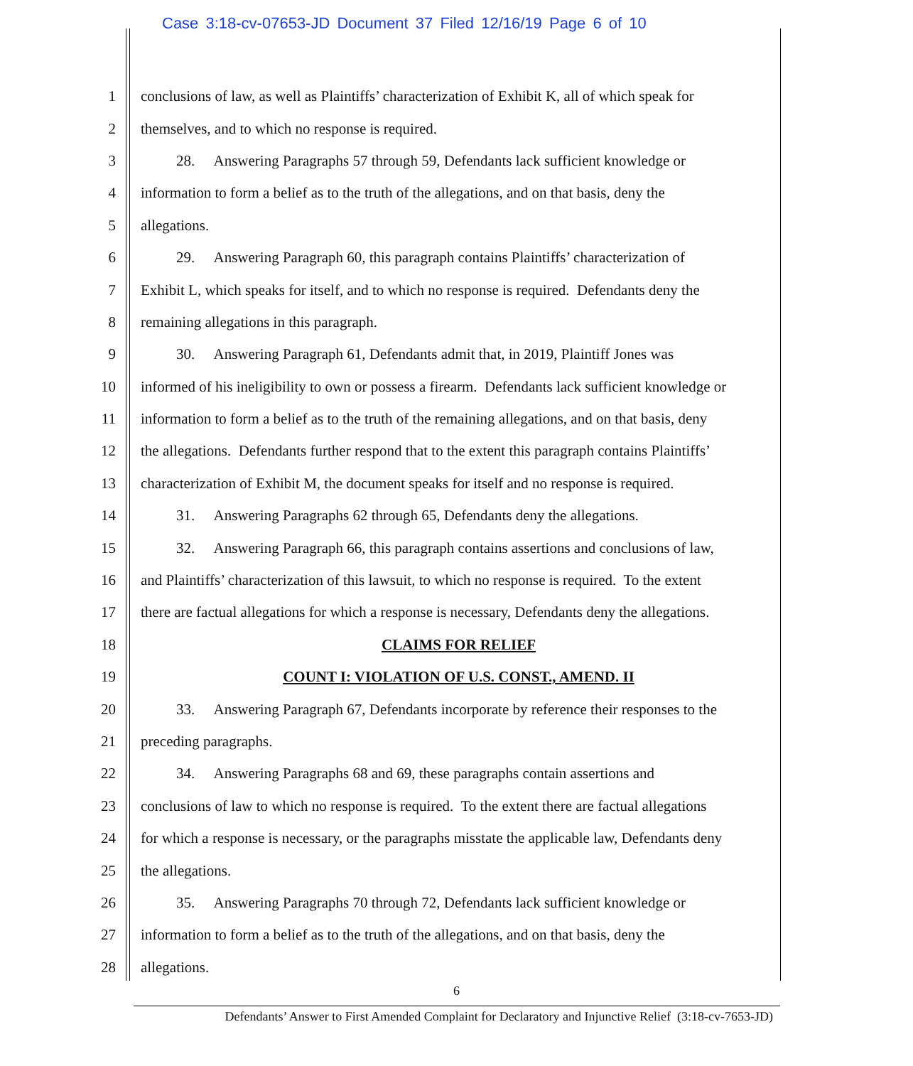Case 3:18-cv-07653-JD Document 37 Filed 12/16/19 Page 6 of 10
1 conclusions of law, as well as Plaintiffs’ characterization of Exhibit K, all of which speak for
2 themselves, and to which no response is required.
3 28. Answering Paragraphs 57 through 59, Defendants lack sufficient knowledge or
4 information to form a belief as to the truth of the allegations, and on that basis, deny the
5 allegations.
6 29. Answering Paragraph 60, this paragraph contains Plaintiffs’ characterization of
7 Exhibit L, which speaks for itself, and to which no response is required. Defendants deny the
8 remaining allegations in this paragraph.
9 30. Answering Paragraph 61, Defendants admit that, in 2019, Plaintiff Jones was
10 informed of his ineligibility to own or possess a firearm. Defendants lack sufficient knowledge or
11 information to form a belief as to the truth of the remaining allegations, and on that basis, deny
12 the allegations. Defendants further respond that to the extent this paragraph contains Plaintiffs’
13 characterization of Exhibit M, the document speaks for itself and no response is required.
14 31. Answering Paragraphs 62 through 65, Defendants deny the allegations.
15 32. Answering Paragraph 66, this paragraph contains assertions and conclusions of law,
16 and Plaintiffs’ characterization of this lawsuit, to which no response is required. To the extent
17 there are factual allegations for which a response is necessary, Defendants deny the allegations.
18 CLAIMS FOR RELIEF
19 COUNT I: VIOLATION OF U.S. CONST., AMEND. II
20 33. Answering Paragraph 67, Defendants incorporate by reference their responses to the
21 preceding paragraphs.
22 34. Answering Paragraphs 68 and 69, these paragraphs contain assertions and
23 conclusions of law to which no response is required. To the extent there are factual allegations
24 for which a response is necessary, or the paragraphs misstate the applicable law, Defendants deny
25 the allegations.
26 35. Answering Paragraphs 70 through 72, Defendants lack sufficient knowledge or
27 information to form a belief as to the truth of the allegations, and on that basis, deny the
28 allegations.
6
Defendants’ Answer to First Amended Complaint for Declaratory and Injunctive Relief (3:18-cv-7653-JD)